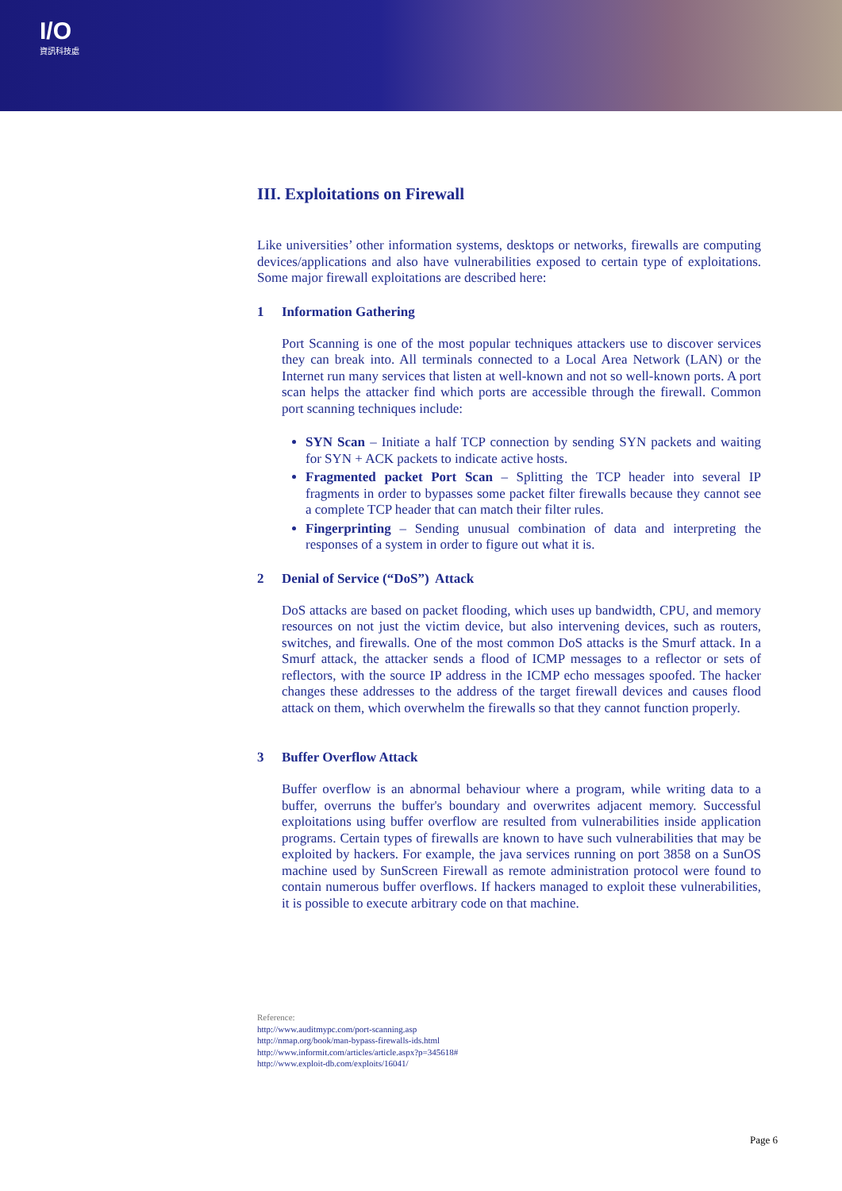I/O
資訊科技處
III. Exploitations on Firewall
Like universities’ other information systems, desktops or networks, firewalls are computing devices/applications and also have vulnerabilities exposed to certain type of exploitations. Some major firewall exploitations are described here:
1 Information Gathering
Port Scanning is one of the most popular techniques attackers use to discover services they can break into. All terminals connected to a Local Area Network (LAN) or the Internet run many services that listen at well-known and not so well-known ports. A port scan helps the attacker find which ports are accessible through the firewall. Common port scanning techniques include:
SYN Scan – Initiate a half TCP connection by sending SYN packets and waiting for SYN + ACK packets to indicate active hosts.
Fragmented packet Port Scan – Splitting the TCP header into several IP fragments in order to bypasses some packet filter firewalls because they cannot see a complete TCP header that can match their filter rules.
Fingerprinting – Sending unusual combination of data and interpreting the responses of a system in order to figure out what it is.
2 Denial of Service (“DoS”) Attack
DoS attacks are based on packet flooding, which uses up bandwidth, CPU, and memory resources on not just the victim device, but also intervening devices, such as routers, switches, and firewalls. One of the most common DoS attacks is the Smurf attack. In a Smurf attack, the attacker sends a flood of ICMP messages to a reflector or sets of reflectors, with the source IP address in the ICMP echo messages spoofed. The hacker changes these addresses to the address of the target firewall devices and causes flood attack on them, which overwhelm the firewalls so that they cannot function properly.
3 Buffer Overflow Attack
Buffer overflow is an abnormal behaviour where a program, while writing data to a buffer, overruns the buffer's boundary and overwrites adjacent memory. Successful exploitations using buffer overflow are resulted from vulnerabilities inside application programs. Certain types of firewalls are known to have such vulnerabilities that may be exploited by hackers. For example, the java services running on port 3858 on a SunOS machine used by SunScreen Firewall as remote administration protocol were found to contain numerous buffer overflows. If hackers managed to exploit these vulnerabilities, it is possible to execute arbitrary code on that machine.
Reference:
http://www.auditmypc.com/port-scanning.asp
http://nmap.org/book/man-bypass-firewalls-ids.html
http://www.informit.com/articles/article.aspx?p=345618#
http://www.exploit-db.com/exploits/16041/
Page 6